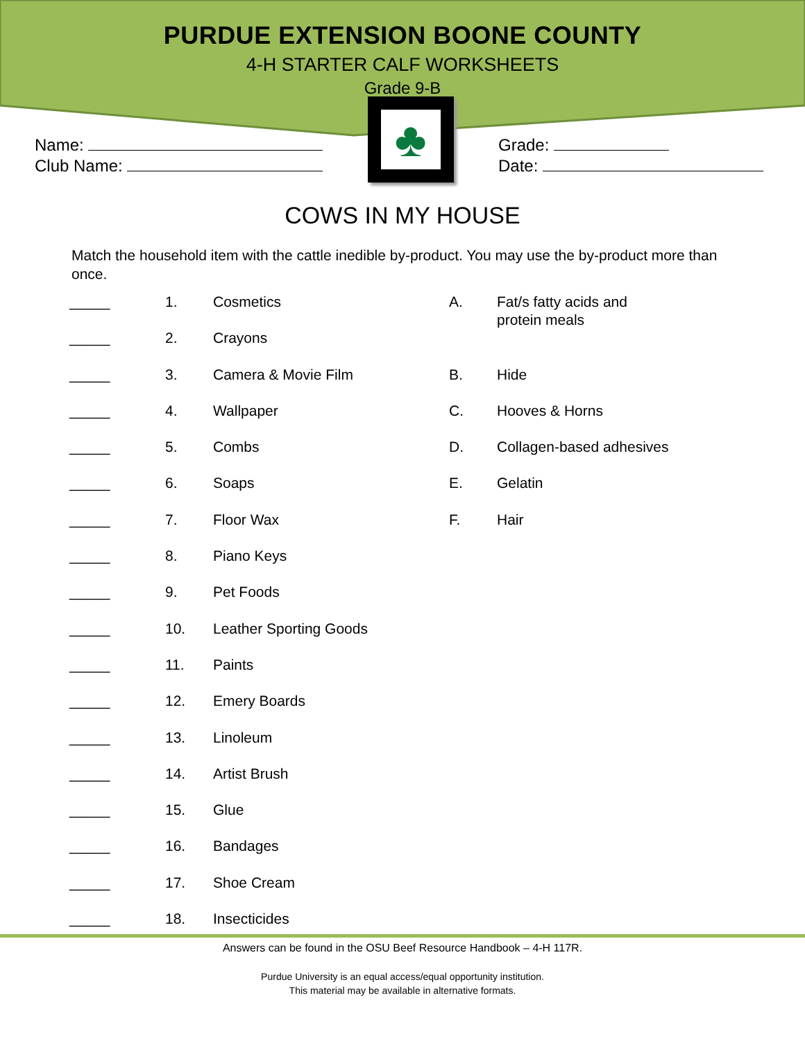PURDUE EXTENSION BOONE COUNTY
4-H STARTER CALF WORKSHEETS
Grade 9-B
Name:
Club Name:
♣
Grade:
Date:
COWS IN MY HOUSE
Match the household item with the cattle inedible by-product. You may use the by-product more than once.
| _____ | 1. | Cosmetics | A. | Fat/s fatty acids and protein meals |
| _____ | 2. | Crayons | | |
| _____ | 3. | Camera & Movie Film | B. | Hide |
| _____ | 4. | Wallpaper | C. | Hooves & Horns |
| _____ | 5. | Combs | D. | Collagen-based adhesives |
| _____ | 6. | Soaps | E. | Gelatin |
| _____ | 7. | Floor Wax | F. | Hair |
| _____ | 8. | Piano Keys | | |
| _____ | 9. | Pet Foods | | |
| _____ | 10. | Leather Sporting Goods | | |
| _____ | 11. | Paints | | |
| _____ | 12. | Emery Boards | | |
| _____ | 13. | Linoleum | | |
| _____ | 14. | Artist Brush | | |
| _____ | 15. | Glue | | |
| _____ | 16. | Bandages | | |
| _____ | 17. | Shoe Cream | | |
| _____ | 18. | Insecticides | | |
Answers can be found in the OSU Beef Resource Handbook – 4-H 117R.
Purdue University is an equal access/equal opportunity institution.
This material may be available in alternative formats.